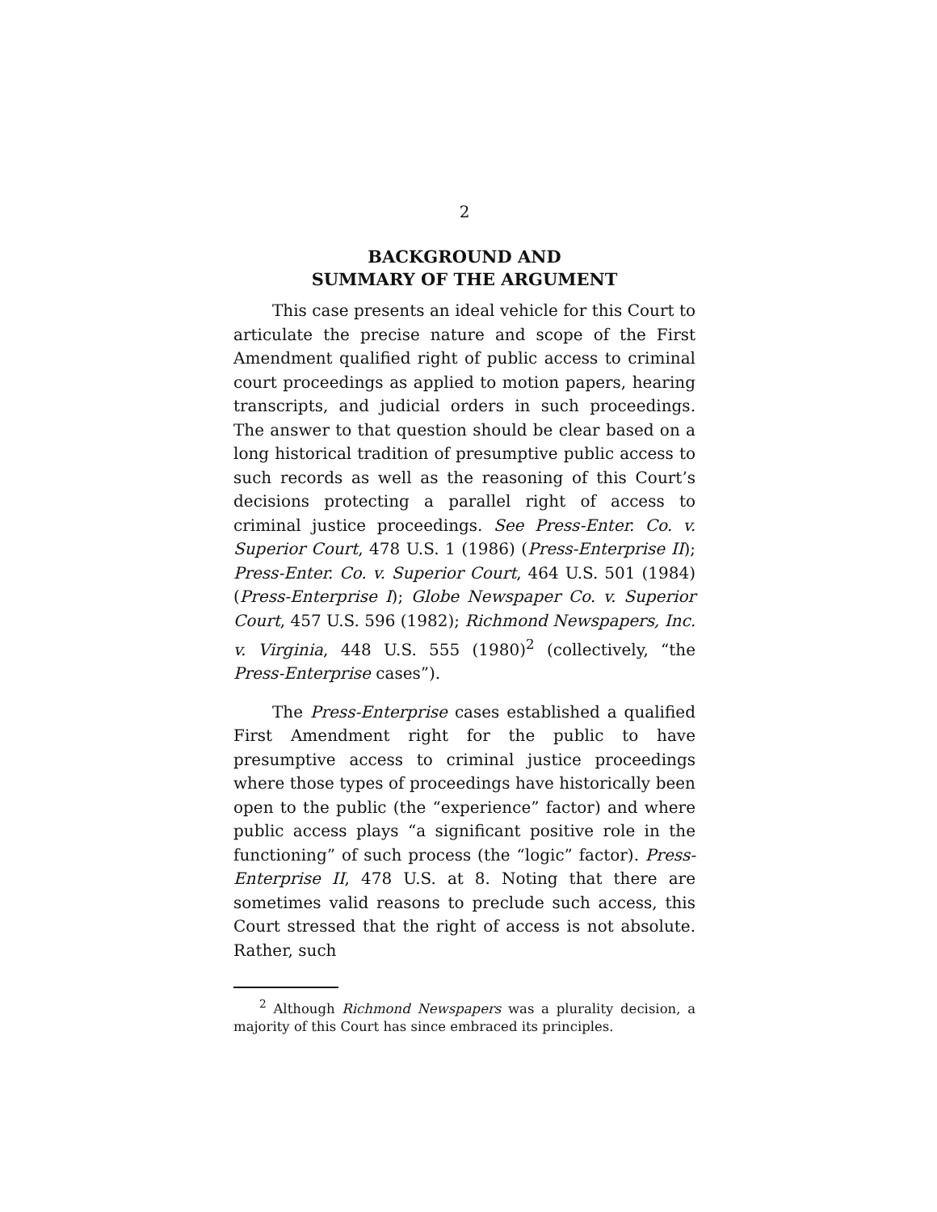2
BACKGROUND AND
SUMMARY OF THE ARGUMENT
This case presents an ideal vehicle for this Court to articulate the precise nature and scope of the First Amendment qualified right of public access to criminal court proceedings as applied to motion papers, hearing transcripts, and judicial orders in such proceedings. The answer to that question should be clear based on a long historical tradition of presumptive public access to such records as well as the reasoning of this Court’s decisions protecting a parallel right of access to criminal justice proceedings. See Press-Enter. Co. v. Superior Court, 478 U.S. 1 (1986) (Press-Enterprise II); Press-Enter. Co. v. Superior Court, 464 U.S. 501 (1984) (Press-Enterprise I); Globe Newspaper Co. v. Superior Court, 457 U.S. 596 (1982); Richmond Newspapers, Inc. v. Virginia, 448 U.S. 555 (1980)<sup>2</sup> (collectively, “the Press-Enterprise cases”).
The Press-Enterprise cases established a qualified First Amendment right for the public to have presumptive access to criminal justice proceedings where those types of proceedings have historically been open to the public (the “experience” factor) and where public access plays “a significant positive role in the functioning” of such process (the “logic” factor). Press-Enterprise II, 478 U.S. at 8. Noting that there are sometimes valid reasons to preclude such access, this Court stressed that the right of access is not absolute. Rather, such
<sup>2</sup> Although Richmond Newspapers was a plurality decision, a majority of this Court has since embraced its principles.